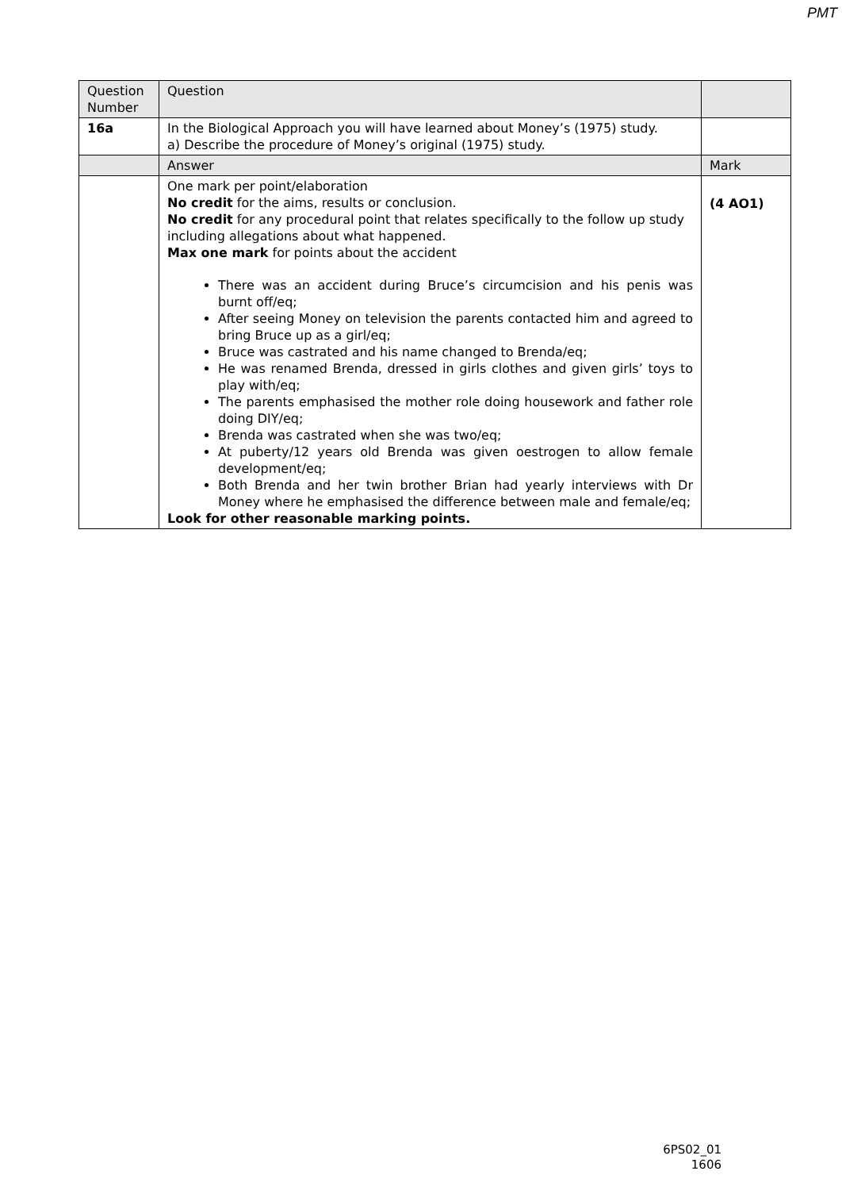PMT
| Question Number | Question | |
| --- | --- | --- |
| 16a | In the Biological Approach you will have learned about Money’s (1975) study. a) Describe the procedure of Money’s original (1975) study. | |
| | Answer | Mark |
| | One mark per point/elaboration No credit for the aims, results or conclusion. No credit for any procedural point that relates specifically to the follow up study including allegations about what happened. Max one mark for points about the accident There was an accident during Bruce’s circumcision and his penis was burnt off/eq; After seeing Money on television the parents contacted him and agreed to bring Bruce up as a girl/eq; Bruce was castrated and his name changed to Brenda/eq; He was renamed Brenda, dressed in girls clothes and given girls’ toys to play with/eq; The parents emphasised the mother role doing housework and father role doing DIY/eq; Brenda was castrated when she was two/eq; At puberty/12 years old Brenda was given oestrogen to allow female development/eq; Both Brenda and her twin brother Brian had yearly interviews with Dr Money where he emphasised the difference between male and female/eq; Look for other reasonable marking points. | (4 AO1) |
6PS02_01
1606